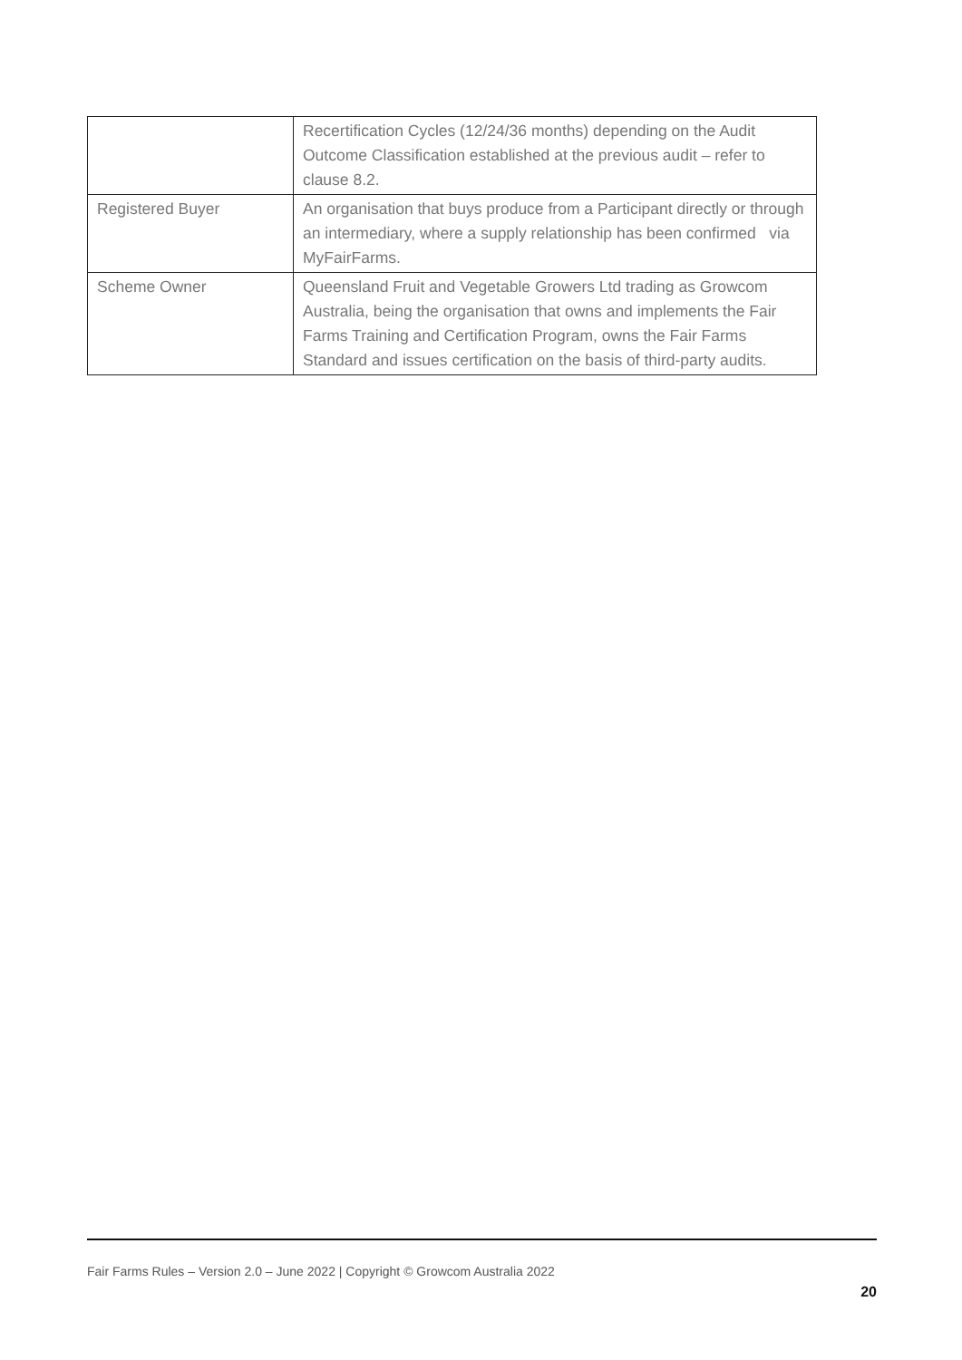| | Recertification Cycles (12/24/36 months) depending on the Audit Outcome Classification established at the previous audit – refer to clause 8.2. |
| Registered Buyer | An organisation that buys produce from a Participant directly or through an intermediary, where a supply relationship has been confirmed via MyFairFarms. |
| Scheme Owner | Queensland Fruit and Vegetable Growers Ltd trading as Growcom Australia, being the organisation that owns and implements the Fair Farms Training and Certification Program, owns the Fair Farms Standard and issues certification on the basis of third-party audits. |
Fair Farms Rules – Version 2.0 – June 2022 | Copyright © Growcom Australia 2022
20